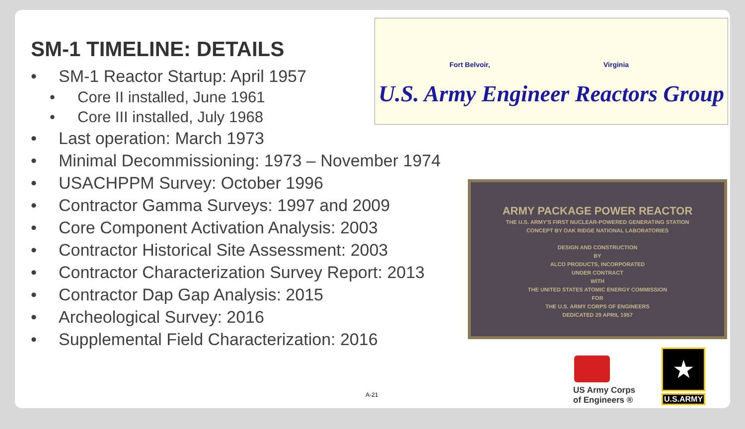SM-1 TIMELINE: DETAILS
• SM-1 Reactor Startup: April 1957
• Core II installed, June 1961
• Core III installed, July 1968
• Last operation: March 1973
• Minimal Decommissioning: 1973 – November 1974
• USACHPPM Survey: October 1996
• Contractor Gamma Surveys: 1997 and 2009
• Core Component Activation Analysis: 2003
• Contractor Historical Site Assessment: 2003
• Contractor Characterization Survey Report: 2013
• Contractor Dap Gap Analysis: 2015
• Archeological Survey: 2016
• Supplemental Field Characterization: 2016
Fort Belvoir, Virginia
U.S. Army Engineer Reactors Group
ARMY PACKAGE POWER REACTOR
THE U.S. ARMY'S FIRST NUCLEAR-POWERED GENERATING STATION
CONCEPT BY OAK RIDGE NATIONAL LABORATORIES
DESIGN AND CONSTRUCTION
BY
ALCO PRODUCTS, INCORPORATED
UNDER CONTRACT
WITH
THE UNITED STATES ATOMIC ENERGY COMMISSION
FOR
THE U.S. ARMY CORPS OF ENGINEERS
DEDICATED 29 APRIL 1957
A-21
US Army Corps of Engineers ®
★
U.S.ARMY